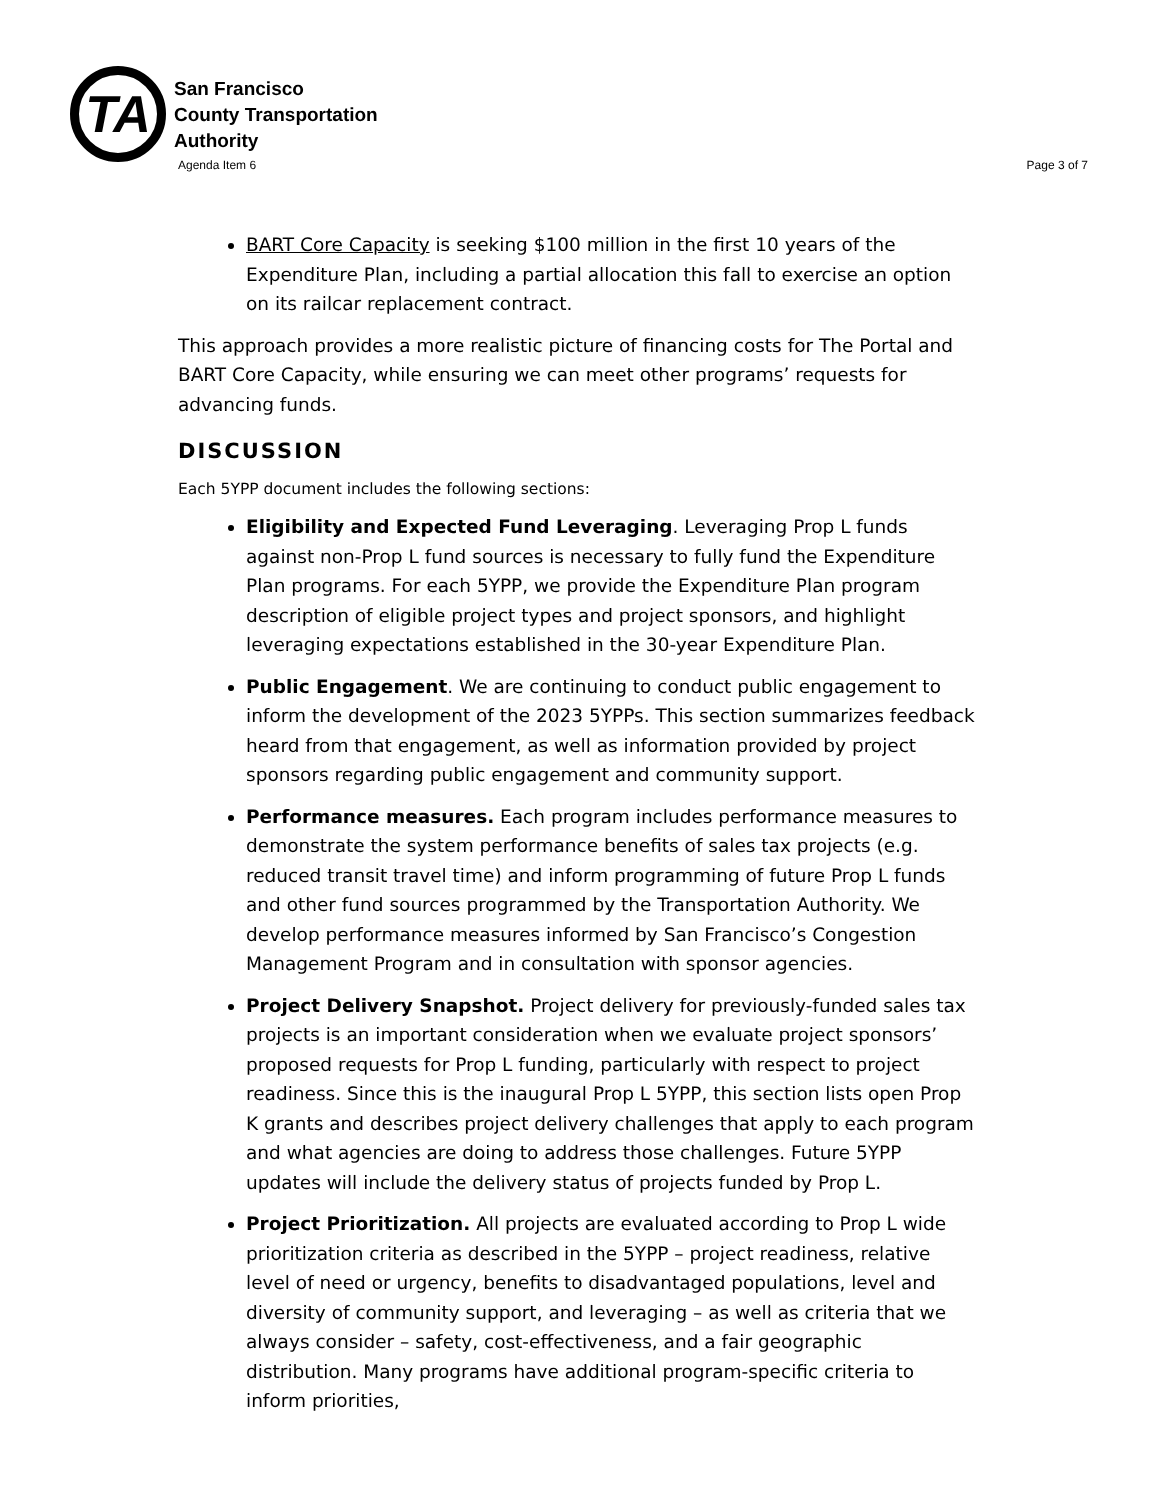TA
San Francisco
County Transportation
Authority
Agenda Item 6 Page 3 of 7
BART Core Capacity is seeking $100 million in the first 10 years of the Expenditure Plan, including a partial allocation this fall to exercise an option on its railcar replacement contract.
This approach provides a more realistic picture of financing costs for The Portal and BART Core Capacity, while ensuring we can meet other programs’ requests for advancing funds.
DISCUSSION
Each 5YPP document includes the following sections:
Eligibility and Expected Fund Leveraging. Leveraging Prop L funds against non-Prop L fund sources is necessary to fully fund the Expenditure Plan programs. For each 5YPP, we provide the Expenditure Plan program description of eligible project types and project sponsors, and highlight leveraging expectations established in the 30-year Expenditure Plan.
Public Engagement. We are continuing to conduct public engagement to inform the development of the 2023 5YPPs. This section summarizes feedback heard from that engagement, as well as information provided by project sponsors regarding public engagement and community support.
Performance measures. Each program includes performance measures to demonstrate the system performance benefits of sales tax projects (e.g. reduced transit travel time) and inform programming of future Prop L funds and other fund sources programmed by the Transportation Authority. We develop performance measures informed by San Francisco’s Congestion Management Program and in consultation with sponsor agencies.
Project Delivery Snapshot. Project delivery for previously-funded sales tax projects is an important consideration when we evaluate project sponsors’ proposed requests for Prop L funding, particularly with respect to project readiness. Since this is the inaugural Prop L 5YPP, this section lists open Prop K grants and describes project delivery challenges that apply to each program and what agencies are doing to address those challenges. Future 5YPP updates will include the delivery status of projects funded by Prop L.
Project Prioritization. All projects are evaluated according to Prop L wide prioritization criteria as described in the 5YPP – project readiness, relative level of need or urgency, benefits to disadvantaged populations, level and diversity of community support, and leveraging – as well as criteria that we always consider – safety, cost-effectiveness, and a fair geographic distribution. Many programs have additional program-specific criteria to inform priorities,